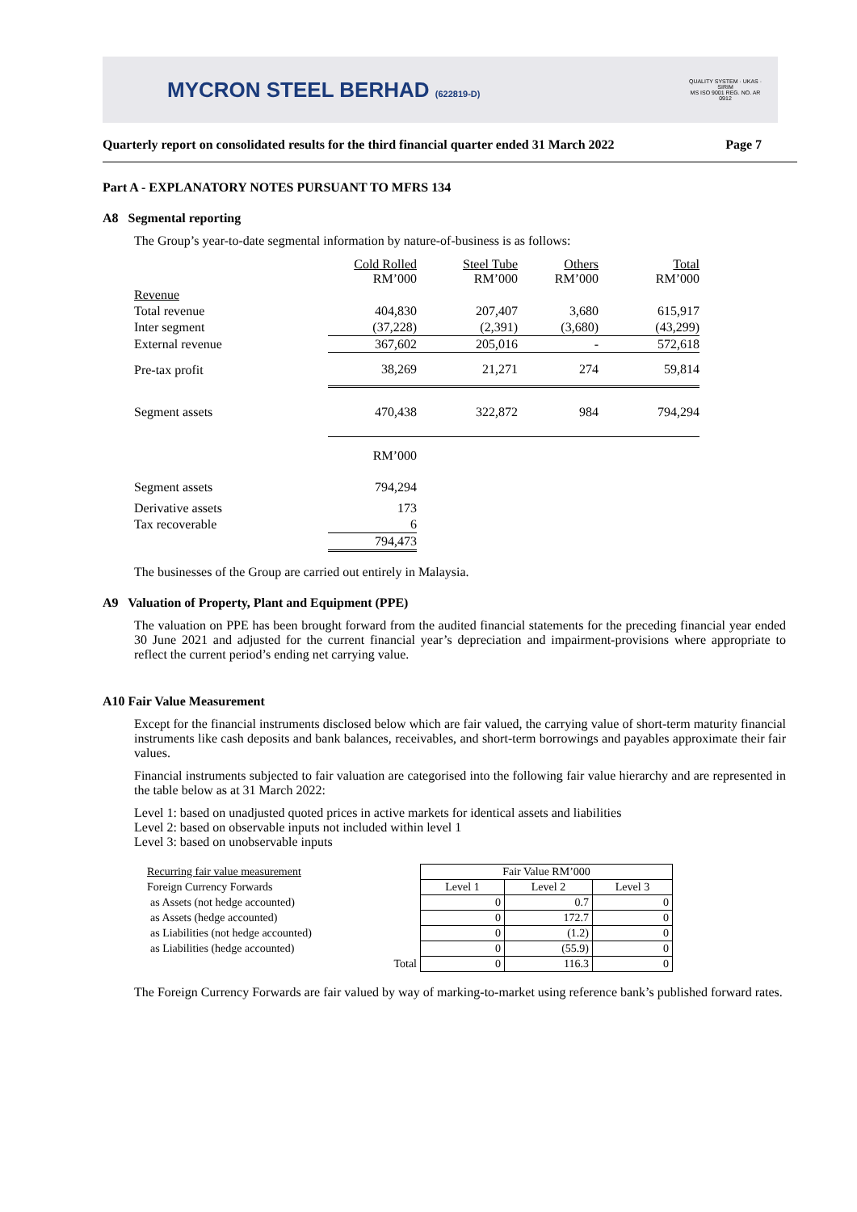MYCRON STEEL BERHAD (622819-D)
QUALITY SYSTEM · UKAS · SIRIM
MS ISO 9001 REG. NO. AR 0912
Quarterly report on consolidated results for the third financial quarter ended 31 March 2022 Page 7
Part A - EXPLANATORY NOTES PURSUANT TO MFRS 134
A8 Segmental reporting
The Group’s year-to-date segmental information by nature-of-business is as follows:
| | Cold Rolled RM’000 | Steel Tube RM’000 | Others RM’000 | Total RM’000 |
| Revenue | | | | |
| Total revenue | 404,830 | 207,407 | 3,680 | 615,917 |
| Inter segment | (37,228) | (2,391) | (3,680) | (43,299) |
| External revenue | 367,602 | 205,016 | - | 572,618 |
| Pre-tax profit | 38,269 | 21,271 | 274 | 59,814 |
| Segment assets | 470,438 | 322,872 | 984 | 794,294 |
| | RM’000 | | | |
| Segment assets | 794,294 | | | |
| Derivative assets | 173 | | | |
| Tax recoverable | 6 | | | |
| | 794,473 | | | |
The businesses of the Group are carried out entirely in Malaysia.
A9 Valuation of Property, Plant and Equipment (PPE)
The valuation on PPE has been brought forward from the audited financial statements for the preceding financial year ended 30 June 2021 and adjusted for the current financial year’s depreciation and impairment-provisions where appropriate to reflect the current period’s ending net carrying value.
A10 Fair Value Measurement
Except for the financial instruments disclosed below which are fair valued, the carrying value of short-term maturity financial instruments like cash deposits and bank balances, receivables, and short-term borrowings and payables approximate their fair values.
Financial instruments subjected to fair valuation are categorised into the following fair value hierarchy and are represented in the table below as at 31 March 2022:
Level 1: based on unadjusted quoted prices in active markets for identical assets and liabilities
Level 2: based on observable inputs not included within level 1
Level 3: based on unobservable inputs
| Recurring fair value measurement | | Fair Value RM’000 | | |
| Foreign Currency Forwards | | Level 1 | Level 2 | Level 3 |
| as Assets (not hedge accounted) | | 0 | 0.7 | 0 |
| as Assets (hedge accounted) | | 0 | 172.7 | 0 |
| as Liabilities (not hedge accounted) | | 0 | (1.2) | 0 |
| as Liabilities (hedge accounted) | | 0 | (55.9) | 0 |
| | Total | 0 | 116.3 | 0 |
The Foreign Currency Forwards are fair valued by way of marking-to-market using reference bank’s published forward rates.